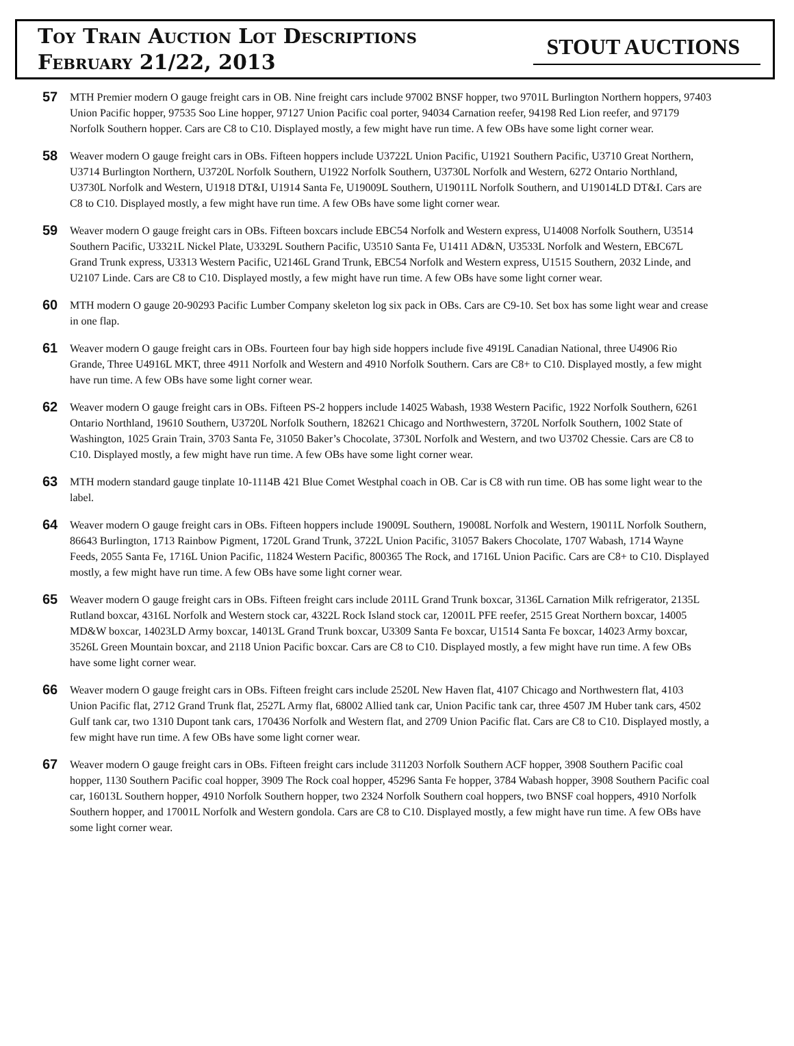Toy Train Auction Lot Descriptions
February 21/22, 2013
STOUT AUCTIONS
57
MTH Premier modern O gauge freight cars in OB. Nine freight cars include 97002 BNSF hopper, two 9701L Burlington Northern hoppers, 97403 Union Pacific hopper, 97535 Soo Line hopper, 97127 Union Pacific coal porter, 94034 Carnation reefer, 94198 Red Lion reefer, and 97179 Norfolk Southern hopper. Cars are C8 to C10. Displayed mostly, a few might have run time. A few OBs have some light corner wear.
58
Weaver modern O gauge freight cars in OBs. Fifteen hoppers include U3722L Union Pacific, U1921 Southern Pacific, U3710 Great Northern, U3714 Burlington Northern, U3720L Norfolk Southern, U1922 Norfolk Southern, U3730L Norfolk and Western, 6272 Ontario Northland, U3730L Norfolk and Western, U1918 DT&I, U1914 Santa Fe, U19009L Southern, U19011L Norfolk Southern, and U19014LD DT&I. Cars are C8 to C10. Displayed mostly, a few might have run time. A few OBs have some light corner wear.
59
Weaver modern O gauge freight cars in OBs. Fifteen boxcars include EBC54 Norfolk and Western express, U14008 Norfolk Southern, U3514 Southern Pacific, U3321L Nickel Plate, U3329L Southern Pacific, U3510 Santa Fe, U1411 AD&N, U3533L Norfolk and Western, EBC67L Grand Trunk express, U3313 Western Pacific, U2146L Grand Trunk, EBC54 Norfolk and Western express, U1515 Southern, 2032 Linde, and U2107 Linde. Cars are C8 to C10. Displayed mostly, a few might have run time. A few OBs have some light corner wear.
60
MTH modern O gauge 20-90293 Pacific Lumber Company skeleton log six pack in OBs. Cars are C9-10. Set box has some light wear and crease in one flap.
61
Weaver modern O gauge freight cars in OBs. Fourteen four bay high side hoppers include five 4919L Canadian National, three U4906 Rio Grande, Three U4916L MKT, three 4911 Norfolk and Western and 4910 Norfolk Southern. Cars are C8+ to C10. Displayed mostly, a few might have run time. A few OBs have some light corner wear.
62
Weaver modern O gauge freight cars in OBs. Fifteen PS-2 hoppers include 14025 Wabash, 1938 Western Pacific, 1922 Norfolk Southern, 6261 Ontario Northland, 19610 Southern, U3720L Norfolk Southern, 182621 Chicago and Northwestern, 3720L Norfolk Southern, 1002 State of Washington, 1025 Grain Train, 3703 Santa Fe, 31050 Baker’s Chocolate, 3730L Norfolk and Western, and two U3702 Chessie. Cars are C8 to C10. Displayed mostly, a few might have run time. A few OBs have some light corner wear.
63
MTH modern standard gauge tinplate 10-1114B 421 Blue Comet Westphal coach in OB. Car is C8 with run time. OB has some light wear to the label.
64
Weaver modern O gauge freight cars in OBs. Fifteen hoppers include 19009L Southern, 19008L Norfolk and Western, 19011L Norfolk Southern, 86643 Burlington, 1713 Rainbow Pigment, 1720L Grand Trunk, 3722L Union Pacific, 31057 Bakers Chocolate, 1707 Wabash, 1714 Wayne Feeds, 2055 Santa Fe, 1716L Union Pacific, 11824 Western Pacific, 800365 The Rock, and 1716L Union Pacific. Cars are C8+ to C10. Displayed mostly, a few might have run time. A few OBs have some light corner wear.
65
Weaver modern O gauge freight cars in OBs. Fifteen freight cars include 2011L Grand Trunk boxcar, 3136L Carnation Milk refrigerator, 2135L Rutland boxcar, 4316L Norfolk and Western stock car, 4322L Rock Island stock car, 12001L PFE reefer, 2515 Great Northern boxcar, 14005 MD&W boxcar, 14023LD Army boxcar, 14013L Grand Trunk boxcar, U3309 Santa Fe boxcar, U1514 Santa Fe boxcar, 14023 Army boxcar, 3526L Green Mountain boxcar, and 2118 Union Pacific boxcar. Cars are C8 to C10. Displayed mostly, a few might have run time. A few OBs have some light corner wear.
66
Weaver modern O gauge freight cars in OBs. Fifteen freight cars include 2520L New Haven flat, 4107 Chicago and Northwestern flat, 4103 Union Pacific flat, 2712 Grand Trunk flat, 2527L Army flat, 68002 Allied tank car, Union Pacific tank car, three 4507 JM Huber tank cars, 4502 Gulf tank car, two 1310 Dupont tank cars, 170436 Norfolk and Western flat, and 2709 Union Pacific flat. Cars are C8 to C10. Displayed mostly, a few might have run time. A few OBs have some light corner wear.
67
Weaver modern O gauge freight cars in OBs. Fifteen freight cars include 311203 Norfolk Southern ACF hopper, 3908 Southern Pacific coal hopper, 1130 Southern Pacific coal hopper, 3909 The Rock coal hopper, 45296 Santa Fe hopper, 3784 Wabash hopper, 3908 Southern Pacific coal car, 16013L Southern hopper, 4910 Norfolk Southern hopper, two 2324 Norfolk Southern coal hoppers, two BNSF coal hoppers, 4910 Norfolk Southern hopper, and 17001L Norfolk and Western gondola. Cars are C8 to C10. Displayed mostly, a few might have run time. A few OBs have some light corner wear.